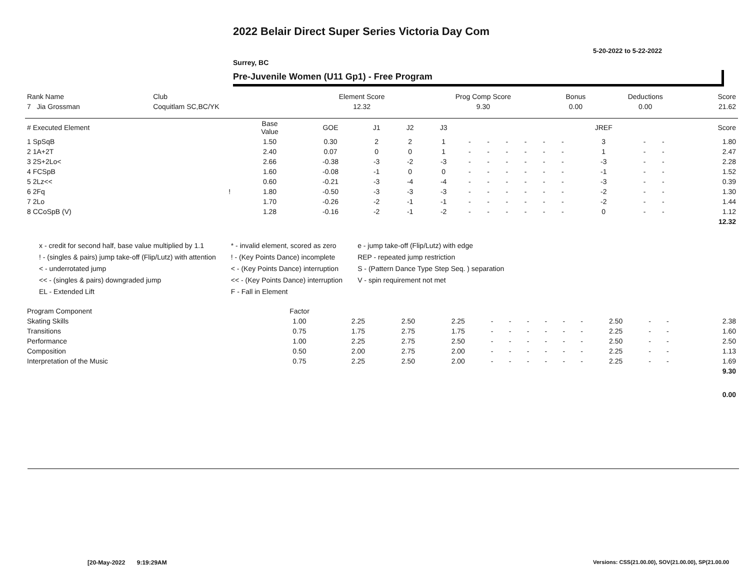2022 Belair Direct Super Series Victoria Day Com
5-20-2022 to 5-22-2022
Surrey, BC
Pre-Juvenile Women (U11 Gp1) - Free Program
| Rank Name | Club | Element Score | Prog Comp Score | Bonus | Deductions | Score |
| --- | --- | --- | --- | --- | --- | --- |
| 7 Jia Grossman | Coquitlam SC,BC/YK | 12.32 | 9.30 | 0.00 | 0.00 | 21.62 |
| # Executed Element | | Base Value | GOE | J1 | J2 | J3 | | | | | | | JREF | | | Score |
| --- | --- | --- | --- | --- | --- | --- | --- | --- | --- | --- | --- | --- | --- | --- | --- | --- |
| 1 SpSqB | | 1.50 | 0.30 | 2 | 2 | 1 | - | - | - | - | - | - | 3 | - | - | 1.80 |
| 2 1A+2T | | 2.40 | 0.07 | 0 | 0 | 1 | - | - | - | - | - | - | 1 | - | - | 2.47 |
| 3 2S+2Lo< | | 2.66 | -0.38 | -3 | -2 | -3 | - | - | - | - | - | - | -3 | - | - | 2.28 |
| 4 FCSpB | | 1.60 | -0.08 | -1 | 0 | 0 | - | - | - | - | - | - | -1 | - | - | 1.52 |
| 5 2Lz<< | | 0.60 | -0.21 | -3 | -4 | -4 | - | - | - | - | - | - | -3 | - | - | 0.39 |
| 6 2Fq | ! | 1.80 | -0.50 | -3 | -3 | -3 | - | - | - | - | - | - | -2 | - | - | 1.30 |
| 7 2Lo | | 1.70 | -0.26 | -2 | -1 | -1 | - | - | - | - | - | - | -2 | - | - | 1.44 |
| 8 CCoSpB (V) | | 1.28 | -0.16 | -2 | -1 | -2 | - | - | - | - | - | - | 0 | - | - | 1.12 |
| | | | | | | | | | | | | | | | | 12.32 |
x - credit for second half, base value multiplied by 1.1
! - (singles & pairs) jump take-off (Flip/Lutz) with attention
< - underrotated jump
<< - (singles & pairs) downgraded jump
EL - Extended Lift
* - invalid element, scored as zero
! - (Key Points Dance) incomplete
< - (Key Points Dance) interruption
<< - (Key Points Dance) interruption
F - Fall in Element
e - jump take-off (Flip/Lutz) with edge
REP - repeated jump restriction
S - (Pattern Dance Type Step Seq. ) separation
V - spin requirement not met
| Program Component | Factor | | | | | | | | | | | | | | |
| --- | --- | --- | --- | --- | --- | --- | --- | --- | --- | --- | --- | --- | --- | --- | --- |
| Skating Skills | 1.00 | 2.25 | 2.50 | 2.25 | - | - | - | - | - | - | 2.50 | - | - | | 2.38 |
| Transitions | 0.75 | 1.75 | 2.75 | 1.75 | - | - | - | - | - | - | 2.25 | - | - | | 1.60 |
| Performance | 1.00 | 2.25 | 2.75 | 2.50 | - | - | - | - | - | - | 2.50 | - | - | | 2.50 |
| Composition | 0.50 | 2.00 | 2.75 | 2.00 | - | - | - | - | - | - | 2.25 | - | - | | 1.13 |
| Interpretation of the Music | 0.75 | 2.25 | 2.50 | 2.00 | - | - | - | - | - | - | 2.25 | - | - | | 1.69 |
| | | | | | | | | | | | | | | | 9.30 |
| | | | | | | | | | | | | | | | 0.00 |
[20-May-2022 9:19:29AM
Versions: CSS(21.00.00), SOV(21.00.00), SP(21.00.00